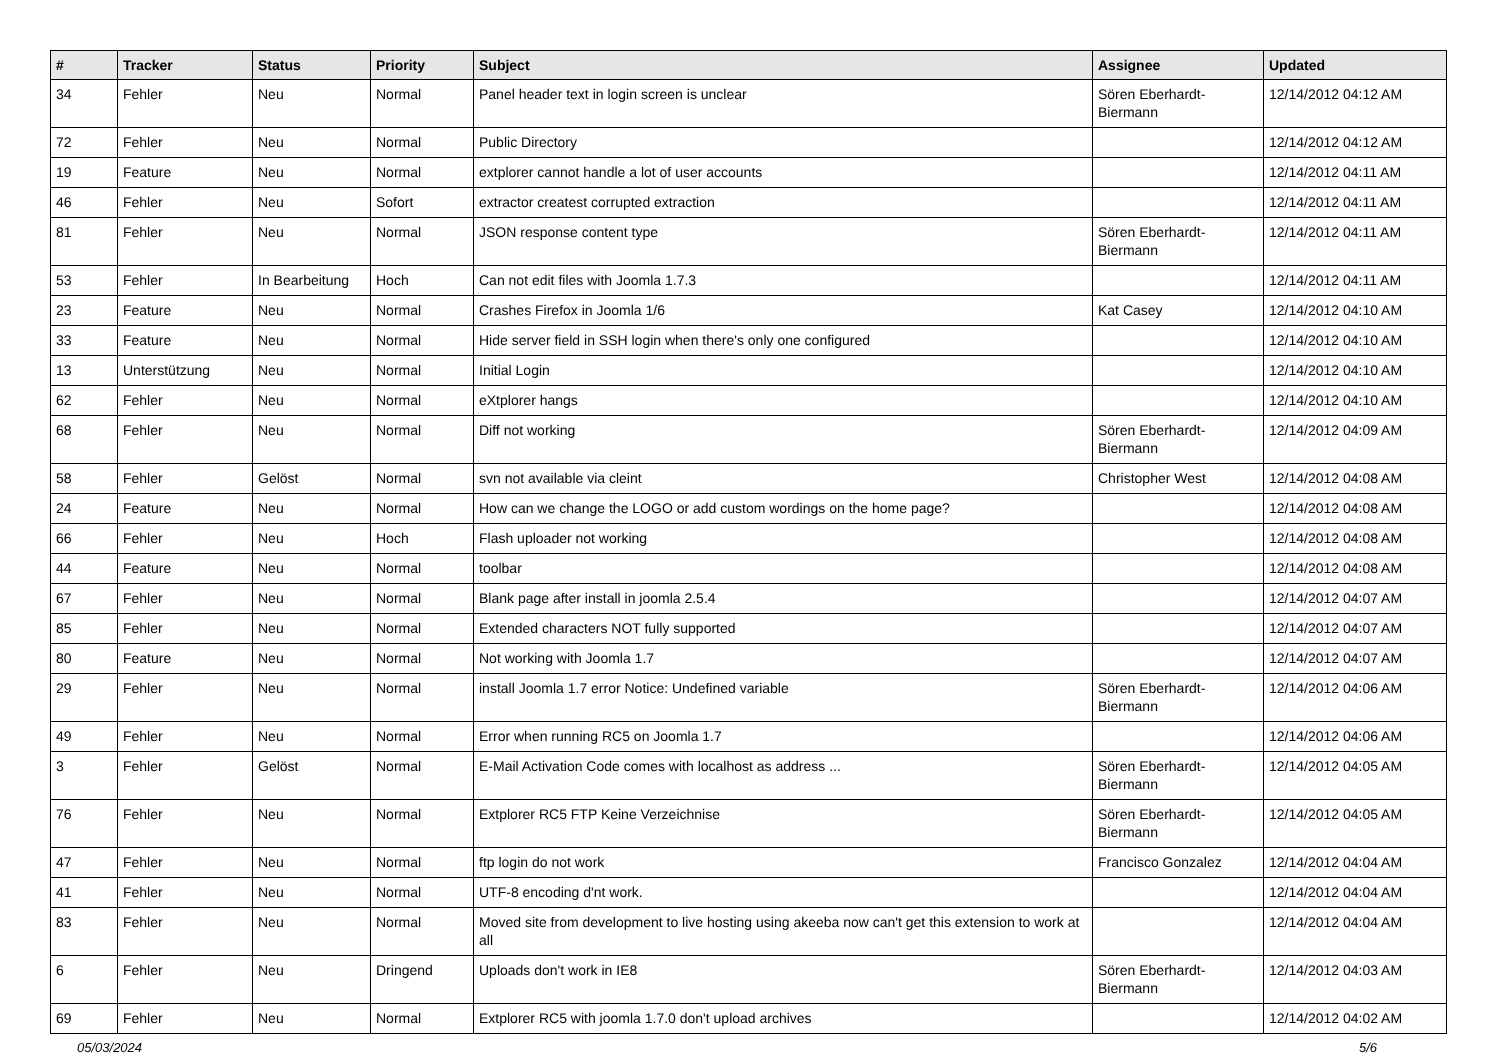| # | Tracker | Status | Priority | Subject | Assignee | Updated |
| --- | --- | --- | --- | --- | --- | --- |
| 34 | Fehler | Neu | Normal | Panel header text in login screen is unclear | Sören Eberhardt-Biermann | 12/14/2012 04:12 AM |
| 72 | Fehler | Neu | Normal | Public Directory | | 12/14/2012 04:12 AM |
| 19 | Feature | Neu | Normal | extplorer cannot handle a lot of user accounts | | 12/14/2012 04:11 AM |
| 46 | Fehler | Neu | Sofort | extractor createst corrupted extraction | | 12/14/2012 04:11 AM |
| 81 | Fehler | Neu | Normal | JSON response content type | Sören Eberhardt-Biermann | 12/14/2012 04:11 AM |
| 53 | Fehler | In Bearbeitung | Hoch | Can not edit files with Joomla 1.7.3 | | 12/14/2012 04:11 AM |
| 23 | Feature | Neu | Normal | Crashes Firefox in Joomla 1/6 | Kat Casey | 12/14/2012 04:10 AM |
| 33 | Feature | Neu | Normal | Hide server field in SSH login when there's only one configured | | 12/14/2012 04:10 AM |
| 13 | Unterstützung | Neu | Normal | Initial Login | | 12/14/2012 04:10 AM |
| 62 | Fehler | Neu | Normal | eXtplorer hangs | | 12/14/2012 04:10 AM |
| 68 | Fehler | Neu | Normal | Diff not working | Sören Eberhardt-Biermann | 12/14/2012 04:09 AM |
| 58 | Fehler | Gelöst | Normal | svn not available via cleint | Christopher West | 12/14/2012 04:08 AM |
| 24 | Feature | Neu | Normal | How can we change the LOGO or add custom wordings on the home page? | | 12/14/2012 04:08 AM |
| 66 | Fehler | Neu | Hoch | Flash uploader not working | | 12/14/2012 04:08 AM |
| 44 | Feature | Neu | Normal | toolbar | | 12/14/2012 04:08 AM |
| 67 | Fehler | Neu | Normal | Blank page after install in joomla 2.5.4 | | 12/14/2012 04:07 AM |
| 85 | Fehler | Neu | Normal | Extended characters NOT fully supported | | 12/14/2012 04:07 AM |
| 80 | Feature | Neu | Normal | Not working with Joomla 1.7 | | 12/14/2012 04:07 AM |
| 29 | Fehler | Neu | Normal | install Joomla 1.7 error Notice: Undefined variable | Sören Eberhardt-Biermann | 12/14/2012 04:06 AM |
| 49 | Fehler | Neu | Normal | Error when running RC5 on Joomla 1.7 | | 12/14/2012 04:06 AM |
| 3 | Fehler | Gelöst | Normal | E-Mail Activation Code comes with localhost as address ... | Sören Eberhardt-Biermann | 12/14/2012 04:05 AM |
| 76 | Fehler | Neu | Normal | Extplorer RC5 FTP Keine Verzeichnise | Sören Eberhardt-Biermann | 12/14/2012 04:05 AM |
| 47 | Fehler | Neu | Normal | ftp login do not work | Francisco Gonzalez | 12/14/2012 04:04 AM |
| 41 | Fehler | Neu | Normal | UTF-8 encoding d'nt work. | | 12/14/2012 04:04 AM |
| 83 | Fehler | Neu | Normal | Moved site from development to live hosting using akeeba now can't get this extension to work at all | | 12/14/2012 04:04 AM |
| 6 | Fehler | Neu | Dringend | Uploads don't work in IE8 | Sören Eberhardt-Biermann | 12/14/2012 04:03 AM |
| 69 | Fehler | Neu | Normal | Extplorer RC5 with joomla 1.7.0 don't upload archives | | 12/14/2012 04:02 AM |
05/03/2024 5/6